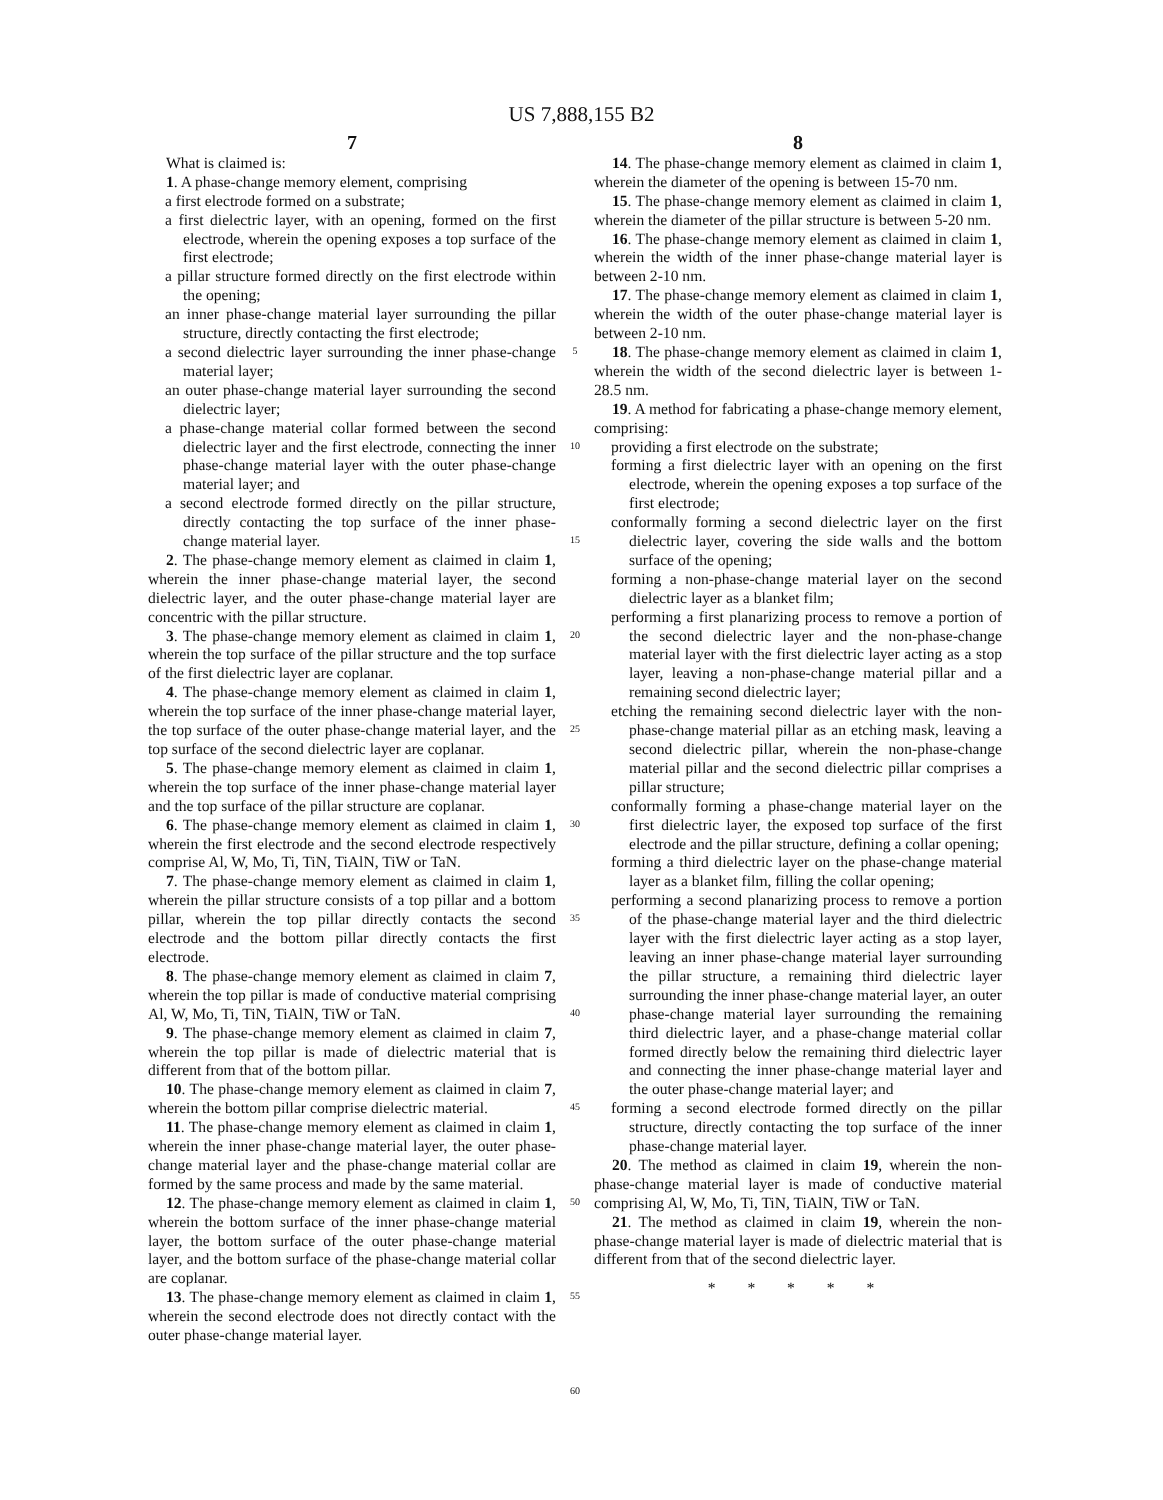US 7,888,155 B2
7
What is claimed is:
1. A phase-change memory element, comprising
a first electrode formed on a substrate;
a first dielectric layer, with an opening, formed on the first electrode, wherein the opening exposes a top surface of the first electrode;
a pillar structure formed directly on the first electrode within the opening;
an inner phase-change material layer surrounding the pillar structure, directly contacting the first electrode;
a second dielectric layer surrounding the inner phase-change material layer;
an outer phase-change material layer surrounding the second dielectric layer;
a phase-change material collar formed between the second dielectric layer and the first electrode, connecting the inner phase-change material layer with the outer phase-change material layer; and
a second electrode formed directly on the pillar structure, directly contacting the top surface of the inner phase-change material layer.
2. The phase-change memory element as claimed in claim 1, wherein the inner phase-change material layer, the second dielectric layer, and the outer phase-change material layer are concentric with the pillar structure.
3. The phase-change memory element as claimed in claim 1, wherein the top surface of the pillar structure and the top surface of the first dielectric layer are coplanar.
4. The phase-change memory element as claimed in claim 1, wherein the top surface of the inner phase-change material layer, the top surface of the outer phase-change material layer, and the top surface of the second dielectric layer are coplanar.
5. The phase-change memory element as claimed in claim 1, wherein the top surface of the inner phase-change material layer and the top surface of the pillar structure are coplanar.
6. The phase-change memory element as claimed in claim 1, wherein the first electrode and the second electrode respectively comprise Al, W, Mo, Ti, TiN, TiAlN, TiW or TaN.
7. The phase-change memory element as claimed in claim 1, wherein the pillar structure consists of a top pillar and a bottom pillar, wherein the top pillar directly contacts the second electrode and the bottom pillar directly contacts the first electrode.
8. The phase-change memory element as claimed in claim 7, wherein the top pillar is made of conductive material comprising Al, W, Mo, Ti, TiN, TiAlN, TiW or TaN.
9. The phase-change memory element as claimed in claim 7, wherein the top pillar is made of dielectric material that is different from that of the bottom pillar.
10. The phase-change memory element as claimed in claim 7, wherein the bottom pillar comprise dielectric material.
11. The phase-change memory element as claimed in claim 1, wherein the inner phase-change material layer, the outer phase-change material layer and the phase-change material collar are formed by the same process and made by the same material.
12. The phase-change memory element as claimed in claim 1, wherein the bottom surface of the inner phase-change material layer, the bottom surface of the outer phase-change material layer, and the bottom surface of the phase-change material collar are coplanar.
13. The phase-change memory element as claimed in claim 1, wherein the second electrode does not directly contact with the outer phase-change material layer.
5
10
15
20
25
30
35
40
45
50
55
60
8
14. The phase-change memory element as claimed in claim 1, wherein the diameter of the opening is between 15-70 nm.
15. The phase-change memory element as claimed in claim 1, wherein the diameter of the pillar structure is between 5-20 nm.
16. The phase-change memory element as claimed in claim 1, wherein the width of the inner phase-change material layer is between 2-10 nm.
17. The phase-change memory element as claimed in claim 1, wherein the width of the outer phase-change material layer is between 2-10 nm.
18. The phase-change memory element as claimed in claim 1, wherein the width of the second dielectric layer is between 1-28.5 nm.
19. A method for fabricating a phase-change memory element, comprising:
providing a first electrode on the substrate;
forming a first dielectric layer with an opening on the first electrode, wherein the opening exposes a top surface of the first electrode;
conformally forming a second dielectric layer on the first dielectric layer, covering the side walls and the bottom surface of the opening;
forming a non-phase-change material layer on the second dielectric layer as a blanket film;
performing a first planarizing process to remove a portion of the second dielectric layer and the non-phase-change material layer with the first dielectric layer acting as a stop layer, leaving a non-phase-change material pillar and a remaining second dielectric layer;
etching the remaining second dielectric layer with the non-phase-change material pillar as an etching mask, leaving a second dielectric pillar, wherein the non-phase-change material pillar and the second dielectric pillar comprises a pillar structure;
conformally forming a phase-change material layer on the first dielectric layer, the exposed top surface of the first electrode and the pillar structure, defining a collar opening;
forming a third dielectric layer on the phase-change material layer as a blanket film, filling the collar opening;
performing a second planarizing process to remove a portion of the phase-change material layer and the third dielectric layer with the first dielectric layer acting as a stop layer, leaving an inner phase-change material layer surrounding the pillar structure, a remaining third dielectric layer surrounding the inner phase-change material layer, an outer phase-change material layer surrounding the remaining third dielectric layer, and a phase-change material collar formed directly below the remaining third dielectric layer and connecting the inner phase-change material layer and the outer phase-change material layer; and
forming a second electrode formed directly on the pillar structure, directly contacting the top surface of the inner phase-change material layer.
20. The method as claimed in claim 19, wherein the non-phase-change material layer is made of conductive material comprising Al, W, Mo, Ti, TiN, TiAlN, TiW or TaN.
21. The method as claimed in claim 19, wherein the non-phase-change material layer is made of dielectric material that is different from that of the second dielectric layer.
* * * * *